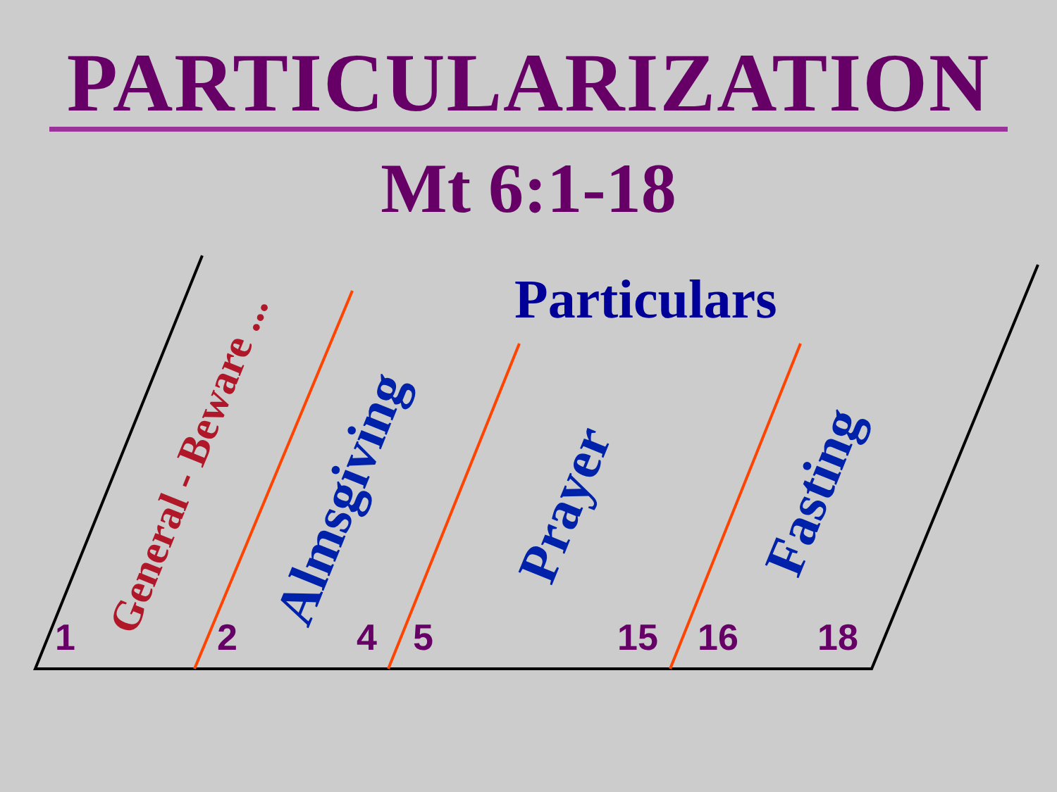PARTICULARIZATION
Mt 6:1-18
Particulars
General - Beware ... Almsgiving
Prayer Fasting
1 2 4 5 15 16 18